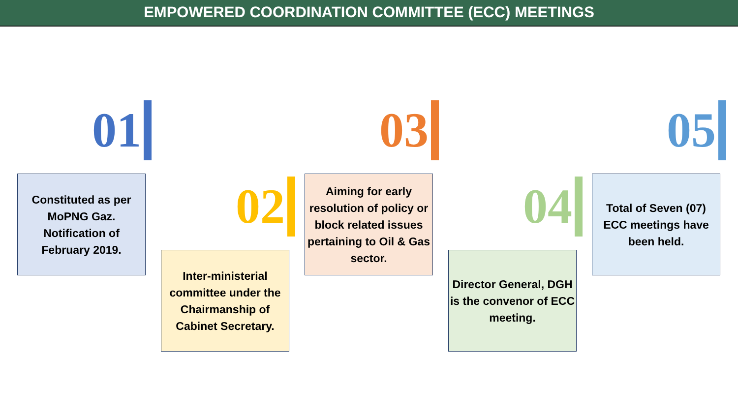EMPOWERED COORDINATION COMMITTEE (ECC) MEETINGS
01
Constituted as per MoPNG Gaz. Notification of February 2019.
02
Inter-ministerial committee under the Chairmanship of Cabinet Secretary.
03
Aiming for early resolution of policy or block related issues pertaining to Oil & Gas sector.
04
Director General, DGH is the convenor of ECC meeting.
05
Total of Seven (07) ECC meetings have been held.